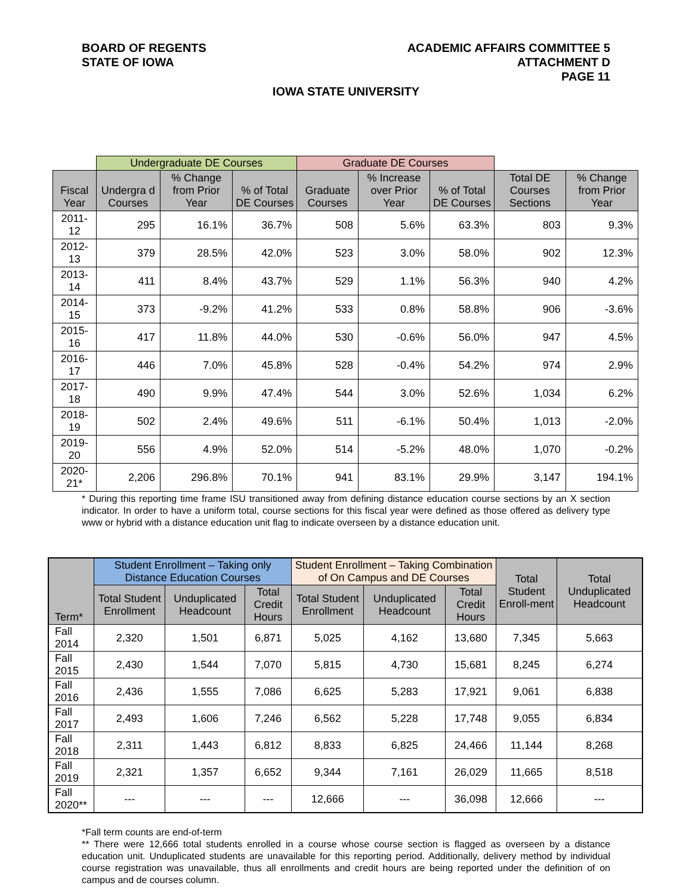BOARD OF REGENTS
STATE OF IOWA
ACADEMIC AFFAIRS COMMITTEE 5
ATTACHMENT D
PAGE 11
IOWA STATE UNIVERSITY
| | Undergraduate DE Courses | | | Graduate DE Courses | | | | |
| --- | --- | --- | --- | --- | --- | --- | --- | --- |
| Fiscal Year | Undergra d Courses | % Change from Prior Year | % of Total DE Courses | Graduate Courses | % Increase over Prior Year | % of Total DE Courses | Total DE Courses Sections | % Change from Prior Year |
| 2011-12 | 295 | 16.1% | 36.7% | 508 | 5.6% | 63.3% | 803 | 9.3% |
| 2012-13 | 379 | 28.5% | 42.0% | 523 | 3.0% | 58.0% | 902 | 12.3% |
| 2013-14 | 411 | 8.4% | 43.7% | 529 | 1.1% | 56.3% | 940 | 4.2% |
| 2014-15 | 373 | -9.2% | 41.2% | 533 | 0.8% | 58.8% | 906 | -3.6% |
| 2015-16 | 417 | 11.8% | 44.0% | 530 | -0.6% | 56.0% | 947 | 4.5% |
| 2016-17 | 446 | 7.0% | 45.8% | 528 | -0.4% | 54.2% | 974 | 2.9% |
| 2017-18 | 490 | 9.9% | 47.4% | 544 | 3.0% | 52.6% | 1,034 | 6.2% |
| 2018-19 | 502 | 2.4% | 49.6% | 511 | -6.1% | 50.4% | 1,013 | -2.0% |
| 2019-20 | 556 | 4.9% | 52.0% | 514 | -5.2% | 48.0% | 1,070 | -0.2% |
| 2020-21* | 2,206 | 296.8% | 70.1% | 941 | 83.1% | 29.9% | 3,147 | 194.1% |
* During this reporting time frame ISU transitioned away from defining distance education course sections by an X section indicator. In order to have a uniform total, course sections for this fiscal year were defined as those offered as delivery type www or hybrid with a distance education unit flag to indicate overseen by a distance education unit.
| Term* | Student Enrollment – Taking only Distance Education Courses | | | Student Enrollment – Taking Combination of On Campus and DE Courses | | | Total Student Enroll-ment | Total Unduplicated Headcount |
| | Total Student Enrollment | Unduplicated Headcount | Total Credit Hours | Total Student Enrollment | Unduplicated Headcount | Total Credit Hours | | |
| Fall 2014 | 2,320 | 1,501 | 6,871 | 5,025 | 4,162 | 13,680 | 7,345 | 5,663 |
| Fall 2015 | 2,430 | 1,544 | 7,070 | 5,815 | 4,730 | 15,681 | 8,245 | 6,274 |
| Fall 2016 | 2,436 | 1,555 | 7,086 | 6,625 | 5,283 | 17,921 | 9,061 | 6,838 |
| Fall 2017 | 2,493 | 1,606 | 7,246 | 6,562 | 5,228 | 17,748 | 9,055 | 6,834 |
| Fall 2018 | 2,311 | 1,443 | 6,812 | 8,833 | 6,825 | 24,466 | 11,144 | 8,268 |
| Fall 2019 | 2,321 | 1,357 | 6,652 | 9,344 | 7,161 | 26,029 | 11,665 | 8,518 |
| Fall 2020** | --- | --- | --- | 12,666 | --- | 36,098 | 12,666 | --- |
*Fall term counts are end-of-term
** There were 12,666 total students enrolled in a course whose course section is flagged as overseen by a distance education unit. Unduplicated students are unavailable for this reporting period. Additionally, delivery method by individual course registration was unavailable, thus all enrollments and credit hours are being reported under the definition of on campus and de courses column.